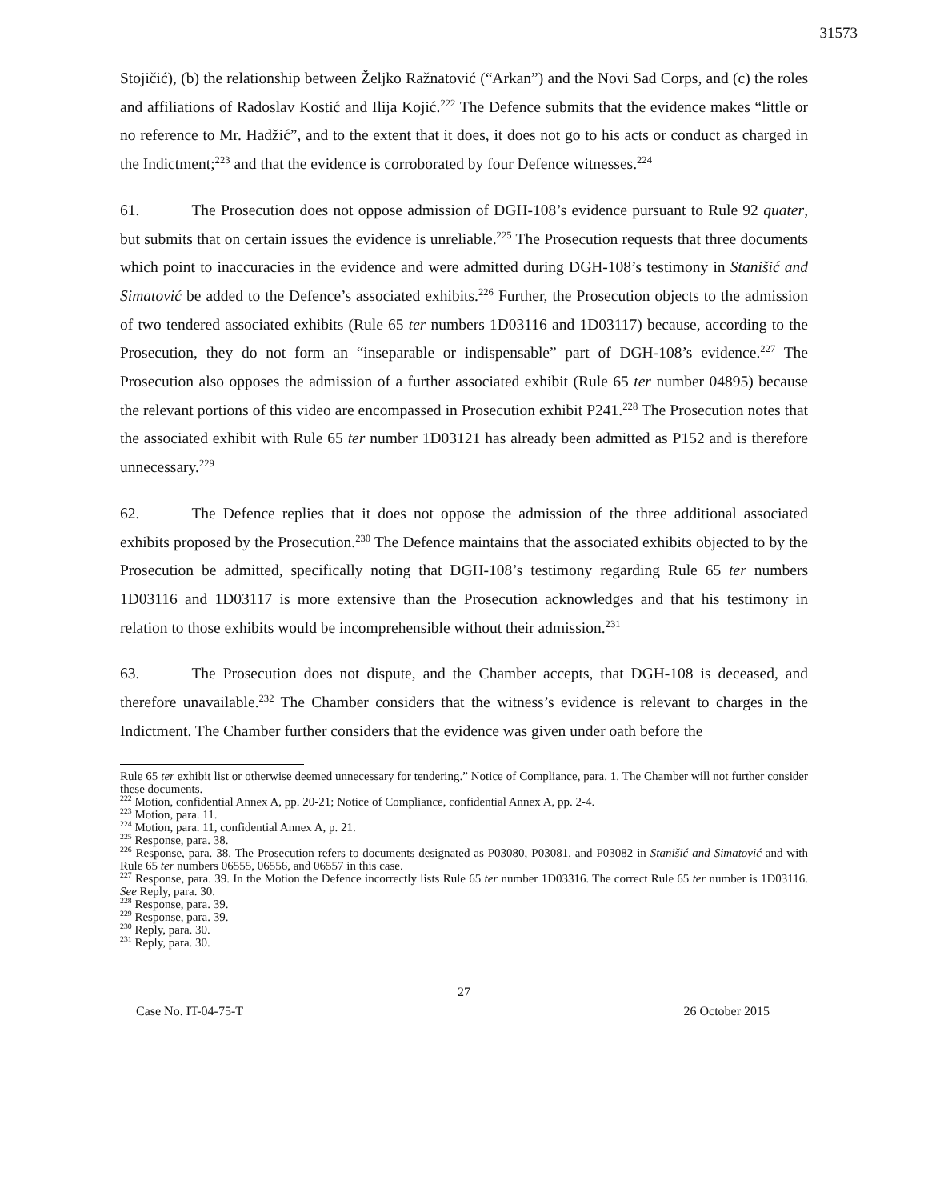31573
Stojičić), (b) the relationship between Željko Ražnatović (“Arkan”) and the Novi Sad Corps, and (c) the roles and affiliations of Radoslav Kostić and Ilija Kojić.<sup>222</sup> The Defence submits that the evidence makes “little or no reference to Mr. Hadžić”, and to the extent that it does, it does not go to his acts or conduct as charged in the Indictment;<sup>223</sup> and that the evidence is corroborated by four Defence witnesses.<sup>224</sup>
61. The Prosecution does not oppose admission of DGH-108’s evidence pursuant to Rule 92 quater, but submits that on certain issues the evidence is unreliable.<sup>225</sup> The Prosecution requests that three documents which point to inaccuracies in the evidence and were admitted during DGH-108’s testimony in Stanišić and Simatović be added to the Defence’s associated exhibits.<sup>226</sup> Further, the Prosecution objects to the admission of two tendered associated exhibits (Rule 65 ter numbers 1D03116 and 1D03117) because, according to the Prosecution, they do not form an “inseparable or indispensable” part of DGH-108’s evidence.<sup>227</sup> The Prosecution also opposes the admission of a further associated exhibit (Rule 65 ter number 04895) because the relevant portions of this video are encompassed in Prosecution exhibit P241.<sup>228</sup> The Prosecution notes that the associated exhibit with Rule 65 ter number 1D03121 has already been admitted as P152 and is therefore unnecessary.<sup>229</sup>
62. The Defence replies that it does not oppose the admission of the three additional associated exhibits proposed by the Prosecution.<sup>230</sup> The Defence maintains that the associated exhibits objected to by the Prosecution be admitted, specifically noting that DGH-108’s testimony regarding Rule 65 ter numbers 1D03116 and 1D03117 is more extensive than the Prosecution acknowledges and that his testimony in relation to those exhibits would be incomprehensible without their admission.<sup>231</sup>
63. The Prosecution does not dispute, and the Chamber accepts, that DGH-108 is deceased, and therefore unavailable.<sup>232</sup> The Chamber considers that the witness’s evidence is relevant to charges in the Indictment. The Chamber further considers that the evidence was given under oath before the
Rule 65 ter exhibit list or otherwise deemed unnecessary for tendering.” Notice of Compliance, para. 1. The Chamber will not further consider these documents.
<sup>222</sup> Motion, confidential Annex A, pp. 20-21; Notice of Compliance, confidential Annex A, pp. 2-4.
<sup>223</sup> Motion, para. 11.
<sup>224</sup> Motion, para. 11, confidential Annex A, p. 21.
<sup>225</sup> Response, para. 38.
<sup>226</sup> Response, para. 38. The Prosecution refers to documents designated as P03080, P03081, and P03082 in Stanišić and Simatović and with Rule 65 ter numbers 06555, 06556, and 06557 in this case.
<sup>227</sup> Response, para. 39. In the Motion the Defence incorrectly lists Rule 65 ter number 1D03316. The correct Rule 65 ter number is 1D03116. See Reply, para. 30.
<sup>228</sup> Response, para. 39.
<sup>229</sup> Response, para. 39.
<sup>230</sup> Reply, para. 30.
<sup>231</sup> Reply, para. 30.
27
Case No. IT-04-75-T 26 October 2015